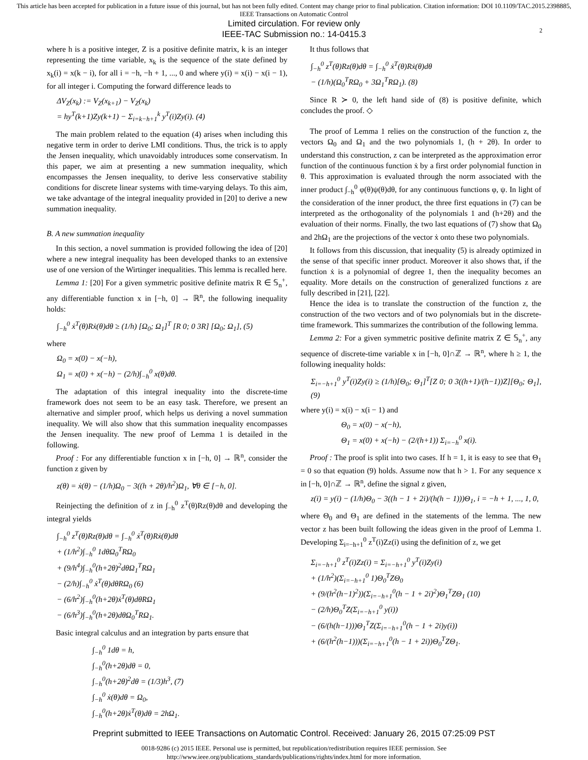This article has been accepted for publication in a future issue of this journal, but has not been fully edited. Content may change prior to final publication. Citation information: DOI 10.1109/TAC.2015.2398885, IEEE Transactions on Automatic Control
Limited circulation. For review only
IEEE-TAC Submission no.: 14-0415.3
2
where h is a positive integer, Z is a positive definite matrix, k is an integer representing the time variable, x<sub>k</sub> is the sequence of the state defined by x<sub>k</sub>(i) = x(k − i), for all i = −h, −h + 1, ..., 0 and where y(i) = x(i) − x(i − 1), for all integer i. Computing the forward difference leads to
ΔV<sub>Z</sub>(x<sub>k</sub>) := V<sub>Z</sub>(x<sub>k+1</sub>) − V<sub>Z</sub>(x<sub>k</sub>)
= hy<sup>T</sup>(k+1)Zy(k+1) − Σ<sub>i=k−h+1</sub><sup>k</sup> y<sup>T</sup>(i)Zy(i). (4)
The main problem related to the equation (4) arises when including this negative term in order to derive LMI conditions. Thus, the trick is to apply the Jensen inequality, which unavoidably introduces some conservatism. In this paper, we aim at presenting a new summation inequality, which encompasses the Jensen inequality, to derive less conservative stability conditions for discrete linear systems with time-varying delays. To this aim, we take advantage of the integral inequality provided in [20] to derive a new summation inequality.
B. A new summation inequality
In this section, a novel summation is provided following the idea of [20] where a new integral inequality has been developed thanks to an extensive use of one version of the Wirtinger inequalities. This lemma is recalled here.
Lemma 1: [20] For a given symmetric positive definite matrix R ∈ 𝕊<sub>n</sub><sup>+</sup>, any differentiable function x in [−h, 0] → ℝ<sup>n</sup>, the following inequality holds:
∫<sub>−h</sub><sup>0</sup> ẋ<sup>T</sup>(θ)Rẋ(θ)dθ ≥ (1/h) [Ω<sub>0</sub>; Ω<sub>1</sub>]<sup>T</sup> [R 0; 0 3R] [Ω<sub>0</sub>; Ω<sub>1</sub>], (5)
where
Ω<sub>0</sub> = x(0) − x(−h),
Ω<sub>1</sub> = x(0) + x(−h) − (2/h)∫<sub>−h</sub><sup>0</sup> x(θ)dθ.
The adaptation of this integral inequality into the discrete-time framework does not seem to be an easy task. Therefore, we present an alternative and simpler proof, which helps us deriving a novel summation inequality. We will also show that this summation inequality encompasses the Jensen inequality. The new proof of Lemma 1 is detailed in the following.
Proof : For any differentiable function x in [−h, 0] → ℝ<sup>n</sup>, consider the function z given by
z(θ) = ẋ(θ) − (1/h)Ω<sub>0</sub> − 3((h + 2θ)/h<sup>2</sup>)Ω<sub>1</sub>, ∀θ ∈ [−h, 0].
Reinjecting the definition of z in ∫<sub>−h</sub><sup>0</sup> z<sup>T</sup>(θ)Rz(θ)dθ and developing the integral yields
∫<sub>−h</sub><sup>0</sup> z<sup>T</sup>(θ)Rz(θ)dθ = ∫<sub>−h</sub><sup>0</sup> ẋ<sup>T</sup>(θ)Rẋ(θ)dθ
+ (1/h<sup>2</sup>)∫<sub>−h</sub><sup>0</sup> 1dθΩ<sub>0</sub><sup>T</sup>RΩ<sub>0</sub>
+ (9/h<sup>4</sup>)∫<sub>−h</sub><sup>0</sup>(h+2θ)<sup>2</sup>dθΩ<sub>1</sub><sup>T</sup>RΩ<sub>1</sub>
− (2/h)∫<sub>−h</sub><sup>0</sup> ẋ<sup>T</sup>(θ)dθRΩ<sub>0</sub> (6)
− (6/h<sup>2</sup>)∫<sub>−h</sub><sup>0</sup>(h+2θ)ẋ<sup>T</sup>(θ)dθRΩ<sub>1</sub>
− (6/h<sup>3</sup>)∫<sub>−h</sub><sup>0</sup>(h+2θ)dθΩ<sub>0</sub><sup>T</sup>RΩ<sub>1</sub>.
Basic integral calculus and an integration by parts ensure that
∫<sub>−h</sub><sup>0</sup> 1dθ = h,
∫<sub>−h</sub><sup>0</sup>(h+2θ)dθ = 0,
∫<sub>−h</sub><sup>0</sup>(h+2θ)<sup>2</sup>dθ = (1/3)h<sup>3</sup>, (7)
∫<sub>−h</sub><sup>0</sup> ẋ(θ)dθ = Ω<sub>0</sub>,
∫<sub>−h</sub><sup>0</sup>(h+2θ)ẋ<sup>T</sup>(θ)dθ = 2hΩ<sub>1</sub>.
It thus follows that
∫<sub>−h</sub><sup>0</sup> z<sup>T</sup>(θ)Rz(θ)dθ = ∫<sub>−h</sub><sup>0</sup> ẋ<sup>T</sup>(θ)Rẋ(θ)dθ
− (1/h)(Ω<sub>0</sub><sup>T</sup>RΩ<sub>0</sub> + 3Ω<sub>1</sub><sup>T</sup>RΩ<sub>1</sub>). (8)
Since R ≻ 0, the left hand side of (8) is positive definite, which concludes the proof. ◇
The proof of Lemma 1 relies on the construction of the function z, the vectors Ω<sub>0</sub> and Ω<sub>1</sub> and the two polynomials 1, (h + 2θ). In order to understand this construction, z can be interpreted as the approximation error function of the continuous function ẋ by a first order polynomial function in θ. This approximation is evaluated through the norm associated with the inner product ∫<sub>−h</sub><sup>0</sup> φ(θ)ψ(θ)dθ, for any continuous functions φ, ψ. In light of the consideration of the inner product, the three first equations in (7) can be interpreted as the orthogonality of the polynomials 1 and (h+2θ) and the evaluation of their norms. Finally, the two last equations of (7) show that Ω<sub>0</sub> and 2hΩ<sub>1</sub> are the projections of the vector ẋ onto these two polynomials.
It follows from this discussion, that inequality (5) is already optimized in the sense of that specific inner product. Moreover it also shows that, if the function ẋ is a polynomial of degree 1, then the inequality becomes an equality. More details on the construction of generalized functions z are fully described in [21], [22].
Hence the idea is to translate the construction of the function z, the construction of the two vectors and of two polynomials but in the discrete-time framework. This summarizes the contribution of the following lemma.
Lemma 2: For a given symmetric positive definite matrix Z ∈ 𝕊<sub>n</sub><sup>+</sup>, any sequence of discrete-time variable x in [−h, 0]∩ℤ → ℝ<sup>n</sup>, where h ≥ 1, the following inequality holds:
Σ<sub>i=−h+1</sub><sup>0</sup> y<sup>T</sup>(i)Zy(i) ≥ (1/h)[Θ<sub>0</sub>; Θ<sub>1</sub>]<sup>T</sup>[Z 0; 0 3((h+1)/(h−1))Z][Θ<sub>0</sub>; Θ<sub>1</sub>], (9)
where y(i) = x(i) − x(i − 1) and
Θ<sub>0</sub> = x(0) − x(−h),
Θ<sub>1</sub> = x(0) + x(−h) − (2/(h+1)) Σ<sub>i=−h</sub><sup>0</sup> x(i).
Proof : The proof is split into two cases. If h = 1, it is easy to see that Θ<sub>1</sub> = 0 so that equation (9) holds. Assume now that h > 1. For any sequence x in [−h, 0]∩ℤ → ℝ<sup>n</sup>, define the signal z given,
z(i) = y(i) − (1/h)Θ<sub>0</sub> − 3((h − 1 + 2i)/(h(h − 1)))Θ<sub>1</sub>, i = −h + 1, ..., 1, 0,
where Θ<sub>0</sub> and Θ<sub>1</sub> are defined in the statements of the lemma. The new vector z has been built following the ideas given in the proof of Lemma 1. Developing Σ<sub>i=−h+1</sub><sup>0</sup> z<sup>T</sup>(i)Zz(i) using the definition of z, we get
Σ<sub>i=−h+1</sub><sup>0</sup> z<sup>T</sup>(i)Zz(i) = Σ<sub>i=−h+1</sub><sup>0</sup> y<sup>T</sup>(i)Zy(i)
+ (1/h<sup>2</sup>)(Σ<sub>i=−h+1</sub><sup>0</sup> 1)Θ<sub>0</sub><sup>T</sup>ZΘ<sub>0</sub>
+ (9/(h<sup>2</sup>(h−1)<sup>2</sup>))(Σ<sub>i=−h+1</sub><sup>0</sup>(h − 1 + 2i)<sup>2</sup>)Θ<sub>1</sub><sup>T</sup>ZΘ<sub>1</sub> (10)
− (2/h)Θ<sub>0</sub><sup>T</sup>Z(Σ<sub>i=−h+1</sub><sup>0</sup> y(i))
− (6/(h(h−1)))Θ<sub>1</sub><sup>T</sup>Z(Σ<sub>i=−h+1</sub><sup>0</sup>(h − 1 + 2i)y(i))
+ (6/(h<sup>2</sup>(h−1)))(Σ<sub>i=−h+1</sub><sup>0</sup>(h − 1 + 2i))Θ<sub>0</sub><sup>T</sup>ZΘ<sub>1</sub>.
Preprint submitted to IEEE Transactions on Automatic Control. Received: January 26, 2015 07:25:09 PST
0018-9286 (c) 2015 IEEE. Personal use is permitted, but republication/redistribution requires IEEE permission. See
http://www.ieee.org/publications_standards/publications/rights/index.html for more information.